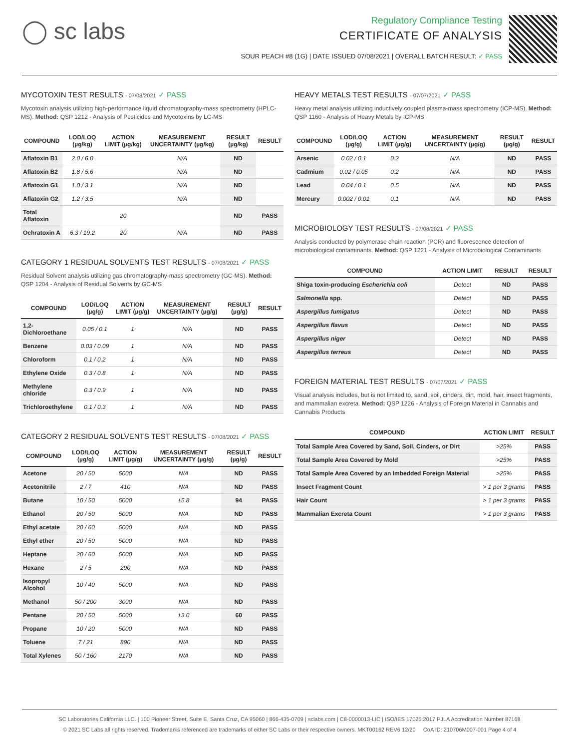◯ sc labs
Regulatory Compliance Testing
CERTIFICATE OF ANALYSIS
SOUR PEACH #8 (1G) | DATE ISSUED 07/08/2021 | OVERALL BATCH RESULT: ✓ PASS
MYCOTOXIN TEST RESULTS - 07/08/2021 ✓ PASS
Mycotoxin analysis utilizing high-performance liquid chromatography-mass spectrometry (HPLC-MS). Method: QSP 1212 - Analysis of Pesticides and Mycotoxins by LC-MS
| COMPOUND | LOD/LOQ (µg/kg) | ACTION LIMIT (µg/kg) | MEASUREMENT UNCERTAINTY (µg/kg) | RESULT (µg/kg) | RESULT |
| --- | --- | --- | --- | --- | --- |
| Aflatoxin B1 | 2.0 / 6.0 | | N/A | ND | |
| Aflatoxin B2 | 1.8 / 5.6 | | N/A | ND | |
| Aflatoxin G1 | 1.0 / 3.1 | | N/A | ND | |
| Aflatoxin G2 | 1.2 / 3.5 | | N/A | ND | |
| Total Aflatoxin | | 20 | | ND | PASS |
| Ochratoxin A | 6.3 / 19.2 | 20 | N/A | ND | PASS |
CATEGORY 1 RESIDUAL SOLVENTS TEST RESULTS - 07/08/2021 ✓ PASS
Residual Solvent analysis utilizing gas chromatography-mass spectrometry (GC-MS). Method: QSP 1204 - Analysis of Residual Solvents by GC-MS
| COMPOUND | LOD/LOQ (µg/g) | ACTION LIMIT (µg/g) | MEASUREMENT UNCERTAINTY (µg/g) | RESULT (µg/g) | RESULT |
| --- | --- | --- | --- | --- | --- |
| 1,2-Dichloroethane | 0.05 / 0.1 | 1 | N/A | ND | PASS |
| Benzene | 0.03 / 0.09 | 1 | N/A | ND | PASS |
| Chloroform | 0.1 / 0.2 | 1 | N/A | ND | PASS |
| Ethylene Oxide | 0.3 / 0.8 | 1 | N/A | ND | PASS |
| Methylene chloride | 0.3 / 0.9 | 1 | N/A | ND | PASS |
| Trichloroethylene | 0.1 / 0.3 | 1 | N/A | ND | PASS |
CATEGORY 2 RESIDUAL SOLVENTS TEST RESULTS - 07/08/2021 ✓ PASS
| COMPOUND | LOD/LOQ (µg/g) | ACTION LIMIT (µg/g) | MEASUREMENT UNCERTAINTY (µg/g) | RESULT (µg/g) | RESULT |
| --- | --- | --- | --- | --- | --- |
| Acetone | 20 / 50 | 5000 | N/A | ND | PASS |
| Acetonitrile | 2 / 7 | 410 | N/A | ND | PASS |
| Butane | 10 / 50 | 5000 | ±5.8 | 94 | PASS |
| Ethanol | 20 / 50 | 5000 | N/A | ND | PASS |
| Ethyl acetate | 20 / 60 | 5000 | N/A | ND | PASS |
| Ethyl ether | 20 / 50 | 5000 | N/A | ND | PASS |
| Heptane | 20 / 60 | 5000 | N/A | ND | PASS |
| Hexane | 2 / 5 | 290 | N/A | ND | PASS |
| Isopropyl Alcohol | 10 / 40 | 5000 | N/A | ND | PASS |
| Methanol | 50 / 200 | 3000 | N/A | ND | PASS |
| Pentane | 20 / 50 | 5000 | ±3.0 | 60 | PASS |
| Propane | 10 / 20 | 5000 | N/A | ND | PASS |
| Toluene | 7 / 21 | 890 | N/A | ND | PASS |
| Total Xylenes | 50 / 160 | 2170 | N/A | ND | PASS |
HEAVY METALS TEST RESULTS - 07/07/2021 ✓ PASS
Heavy metal analysis utilizing inductively coupled plasma-mass spectrometry (ICP-MS). Method: QSP 1160 - Analysis of Heavy Metals by ICP-MS
| COMPOUND | LOD/LOQ (µg/g) | ACTION LIMIT (µg/g) | MEASUREMENT UNCERTAINTY (µg/g) | RESULT (µg/g) | RESULT |
| --- | --- | --- | --- | --- | --- |
| Arsenic | 0.02 / 0.1 | 0.2 | N/A | ND | PASS |
| Cadmium | 0.02 / 0.05 | 0.2 | N/A | ND | PASS |
| Lead | 0.04 / 0.1 | 0.5 | N/A | ND | PASS |
| Mercury | 0.002 / 0.01 | 0.1 | N/A | ND | PASS |
MICROBIOLOGY TEST RESULTS - 07/08/2021 ✓ PASS
Analysis conducted by polymerase chain reaction (PCR) and fluorescence detection of microbiological contaminants. Method: QSP 1221 - Analysis of Microbiological Contaminants
| COMPOUND | ACTION LIMIT | RESULT | RESULT |
| --- | --- | --- | --- |
| Shiga toxin-producing Escherichia coli | Detect | ND | PASS |
| Salmonella spp. | Detect | ND | PASS |
| Aspergillus fumigatus | Detect | ND | PASS |
| Aspergillus flavus | Detect | ND | PASS |
| Aspergillus niger | Detect | ND | PASS |
| Aspergillus terreus | Detect | ND | PASS |
FOREIGN MATERIAL TEST RESULTS - 07/07/2021 ✓ PASS
Visual analysis includes, but is not limited to, sand, soil, cinders, dirt, mold, hair, insect fragments, and mammalian excreta. Method: QSP 1226 - Analysis of Foreign Material in Cannabis and Cannabis Products
| COMPOUND | ACTION LIMIT | RESULT |
| --- | --- | --- |
| Total Sample Area Covered by Sand, Soil, Cinders, or Dirt | >25% | PASS |
| Total Sample Area Covered by Mold | >25% | PASS |
| Total Sample Area Covered by an Imbedded Foreign Material | >25% | PASS |
| Insect Fragment Count | > 1 per 3 grams | PASS |
| Hair Count | > 1 per 3 grams | PASS |
| Mammalian Excreta Count | > 1 per 3 grams | PASS |
SC Laboratories California LLC. | 100 Pioneer Street, Suite E, Santa Cruz, CA 95060 | 866-435-0709 | sclabs.com | C8-0000013-LIC | ISO/IES 17025:2017 PJLA Accreditation Number 87168
© 2021 SC Labs all rights reserved. Trademarks referenced are trademarks of either SC Labs or their respective owners. MKT00162 REV6 12/20 CoA ID: 210706M007-001 Page 4 of 4